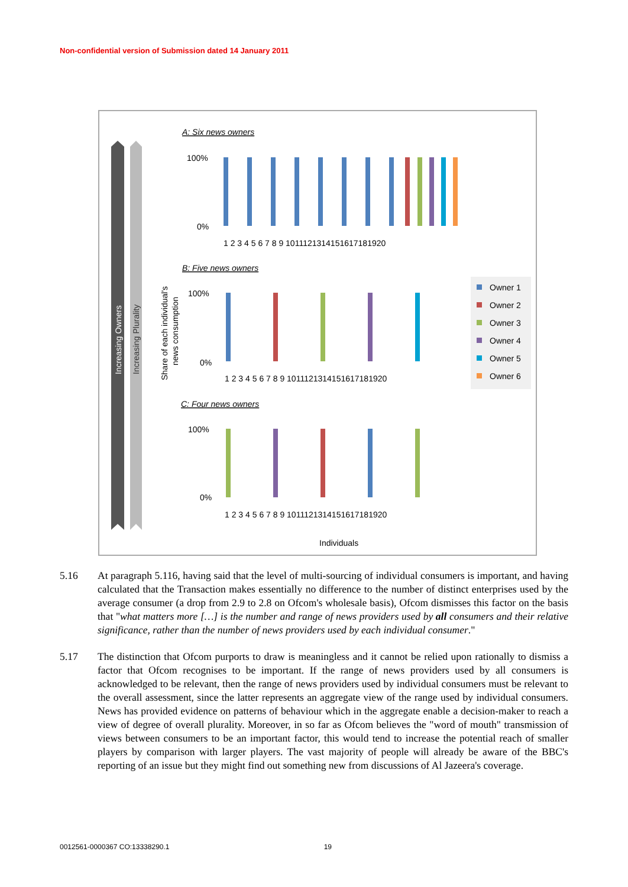Non-confidential version of Submission dated 14 January 2011
Increasing Owners
Increasing Plurality
Share of each individual's
news consumption
A: Six news owners
100%
0%
1 2 3 4 5 6 7 8 9 1011121314151617181920
B: Five news owners
100%
0%
1 2 3 4 5 6 7 8 9 1011121314151617181920
C: Four news owners
100%
0%
1 2 3 4 5 6 7 8 9 1011121314151617181920
Individuals
Owner 1
Owner 2
Owner 3
Owner 4
Owner 5
Owner 6
5.16 At paragraph 5.116, having said that the level of multi-sourcing of individual consumers is important, and having calculated that the Transaction makes essentially no difference to the number of distinct enterprises used by the average consumer (a drop from 2.9 to 2.8 on Ofcom's wholesale basis), Ofcom dismisses this factor on the basis that "what matters more […] is the number and range of news providers used by all consumers and their relative significance, rather than the number of news providers used by each individual consumer."
5.17 The distinction that Ofcom purports to draw is meaningless and it cannot be relied upon rationally to dismiss a factor that Ofcom recognises to be important. If the range of news providers used by all consumers is acknowledged to be relevant, then the range of news providers used by individual consumers must be relevant to the overall assessment, since the latter represents an aggregate view of the range used by individual consumers. News has provided evidence on patterns of behaviour which in the aggregate enable a decision-maker to reach a view of degree of overall plurality. Moreover, in so far as Ofcom believes the "word of mouth" transmission of views between consumers to be an important factor, this would tend to increase the potential reach of smaller players by comparison with larger players. The vast majority of people will already be aware of the BBC's reporting of an issue but they might find out something new from discussions of Al Jazeera's coverage.
0012561-0000367 CO:13338290.1 19